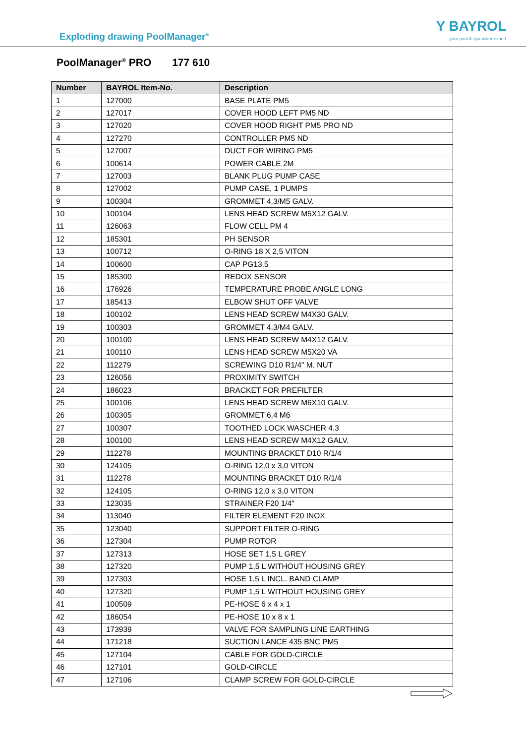Exploding drawing PoolManager<sup>®</sup>
Y BAYROL
your pool & spa water expert
PoolManager<sup>®</sup> PRO 177 610
| Number | BAYROL Item-No. | Description |
| --- | --- | --- |
| 1 | 127000 | BASE PLATE PM5 |
| 2 | 127017 | COVER HOOD LEFT PM5 ND |
| 3 | 127020 | COVER HOOD RIGHT PM5 PRO ND |
| 4 | 127270 | CONTROLLER PM5 ND |
| 5 | 127007 | DUCT FOR WIRING PM5 |
| 6 | 100614 | POWER CABLE 2M |
| 7 | 127003 | BLANK PLUG PUMP CASE |
| 8 | 127002 | PUMP CASE, 1 PUMPS |
| 9 | 100304 | GROMMET 4,3/M5 GALV. |
| 10 | 100104 | LENS HEAD SCREW M5X12 GALV. |
| 11 | 126063 | FLOW CELL PM 4 |
| 12 | 185301 | PH SENSOR |
| 13 | 100712 | O-RING 18 X 2,5 VITON |
| 14 | 100600 | CAP PG13,5 |
| 15 | 185300 | REDOX SENSOR |
| 16 | 176926 | TEMPERATURE PROBE ANGLE LONG |
| 17 | 185413 | ELBOW SHUT OFF VALVE |
| 18 | 100102 | LENS HEAD SCREW M4X30 GALV. |
| 19 | 100303 | GROMMET 4,3/M4 GALV. |
| 20 | 100100 | LENS HEAD SCREW M4X12 GALV. |
| 21 | 100110 | LENS HEAD SCREW M5X20 VA |
| 22 | 112279 | SCREWING D10 R1/4" M. NUT |
| 23 | 126056 | PROXIMITY SWITCH |
| 24 | 186023 | BRACKET FOR PREFILTER |
| 25 | 100106 | LENS HEAD SCREW M6X10 GALV. |
| 26 | 100305 | GROMMET 6,4 M6 |
| 27 | 100307 | TOOTHED LOCK WASCHER 4.3 |
| 28 | 100100 | LENS HEAD SCREW M4X12 GALV. |
| 29 | 112278 | MOUNTING BRACKET D10 R/1/4 |
| 30 | 124105 | O-RING 12,0 x 3,0 VITON |
| 31 | 112278 | MOUNTING BRACKET D10 R/1/4 |
| 32 | 124105 | O-RING 12,0 x 3,0 VITON |
| 33 | 123035 | STRAINER F20 1/4" |
| 34 | 113040 | FILTER ELEMENT F20 INOX |
| 35 | 123040 | SUPPORT FILTER O-RING |
| 36 | 127304 | PUMP ROTOR |
| 37 | 127313 | HOSE SET 1,5 L GREY |
| 38 | 127320 | PUMP 1,5 L WITHOUT HOUSING GREY |
| 39 | 127303 | HOSE 1,5 L INCL. BAND CLAMP |
| 40 | 127320 | PUMP 1,5 L WITHOUT HOUSING GREY |
| 41 | 100509 | PE-HOSE 6 x 4 x 1 |
| 42 | 186054 | PE-HOSE 10 x 8 x 1 |
| 43 | 173939 | VALVE FOR SAMPLING LINE EARTHING |
| 44 | 171218 | SUCTION LANCE 435 BNC PM5 |
| 45 | 127104 | CABLE FOR GOLD-CIRCLE |
| 46 | 127101 | GOLD-CIRCLE |
| 47 | 127106 | CLAMP SCREW FOR GOLD-CIRCLE |